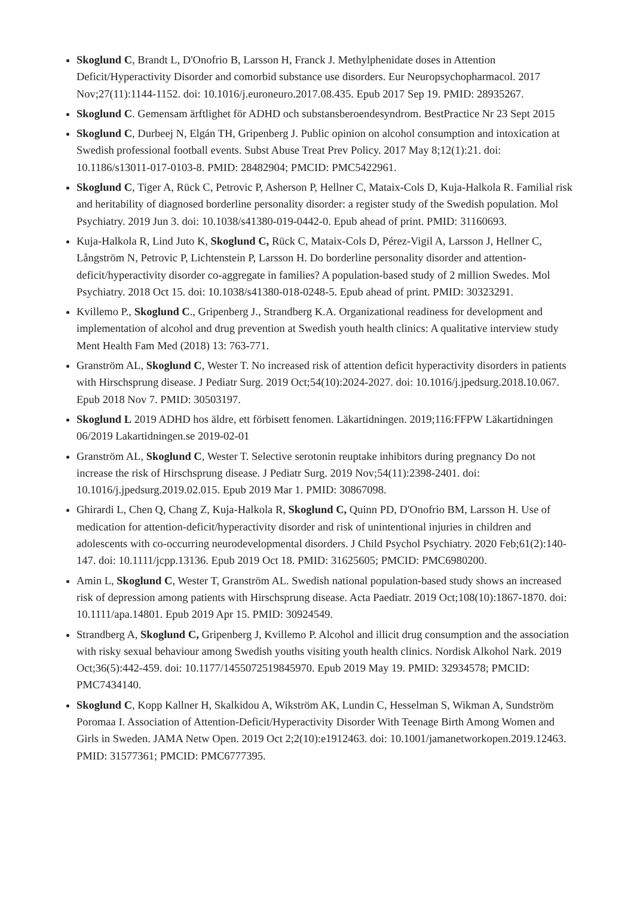Skoglund C, Brandt L, D'Onofrio B, Larsson H, Franck J. Methylphenidate doses in Attention Deficit/Hyperactivity Disorder and comorbid substance use disorders. Eur Neuropsychopharmacol. 2017 Nov;27(11):1144-1152. doi: 10.1016/j.euroneuro.2017.08.435. Epub 2017 Sep 19. PMID: 28935267.
Skoglund C. Gemensam ärftlighet för ADHD och substansberoendesyndrom. BestPractice Nr 23 Sept 2015
Skoglund C, Durbeej N, Elgán TH, Gripenberg J. Public opinion on alcohol consumption and intoxication at Swedish professional football events. Subst Abuse Treat Prev Policy. 2017 May 8;12(1):21. doi: 10.1186/s13011-017-0103-8. PMID: 28482904; PMCID: PMC5422961.
Skoglund C, Tiger A, Rück C, Petrovic P, Asherson P, Hellner C, Mataix-Cols D, Kuja-Halkola R. Familial risk and heritability of diagnosed borderline personality disorder: a register study of the Swedish population. Mol Psychiatry. 2019 Jun 3. doi: 10.1038/s41380-019-0442-0. Epub ahead of print. PMID: 31160693.
Kuja-Halkola R, Lind Juto K, Skoglund C, Rück C, Mataix-Cols D, Pérez-Vigil A, Larsson J, Hellner C, Långström N, Petrovic P, Lichtenstein P, Larsson H. Do borderline personality disorder and attention-deficit/hyperactivity disorder co-aggregate in families? A population-based study of 2 million Swedes. Mol Psychiatry. 2018 Oct 15. doi: 10.1038/s41380-018-0248-5. Epub ahead of print. PMID: 30323291.
Kvillemo P., Skoglund C., Gripenberg J., Strandberg K.A. Organizational readiness for development and implementation of alcohol and drug prevention at Swedish youth health clinics: A qualitative interview study Ment Health Fam Med (2018) 13: 763-771.
Granström AL, Skoglund C, Wester T. No increased risk of attention deficit hyperactivity disorders in patients with Hirschsprung disease. J Pediatr Surg. 2019 Oct;54(10):2024-2027. doi: 10.1016/j.jpedsurg.2018.10.067. Epub 2018 Nov 7. PMID: 30503197.
Skoglund L 2019 ADHD hos äldre, ett förbisett fenomen. Läkartidningen. 2019;116:FFPW Läkartidningen 06/2019 Lakartidningen.se 2019-02-01
Granström AL, Skoglund C, Wester T. Selective serotonin reuptake inhibitors during pregnancy Do not increase the risk of Hirschsprung disease. J Pediatr Surg. 2019 Nov;54(11):2398-2401. doi: 10.1016/j.jpedsurg.2019.02.015. Epub 2019 Mar 1. PMID: 30867098.
Ghirardi L, Chen Q, Chang Z, Kuja-Halkola R, Skoglund C, Quinn PD, D'Onofrio BM, Larsson H. Use of medication for attention-deficit/hyperactivity disorder and risk of unintentional injuries in children and adolescents with co-occurring neurodevelopmental disorders. J Child Psychol Psychiatry. 2020 Feb;61(2):140-147. doi: 10.1111/jcpp.13136. Epub 2019 Oct 18. PMID: 31625605; PMCID: PMC6980200.
Amin L, Skoglund C, Wester T, Granström AL. Swedish national population-based study shows an increased risk of depression among patients with Hirschsprung disease. Acta Paediatr. 2019 Oct;108(10):1867-1870. doi: 10.1111/apa.14801. Epub 2019 Apr 15. PMID: 30924549.
Strandberg A, Skoglund C, Gripenberg J, Kvillemo P. Alcohol and illicit drug consumption and the association with risky sexual behaviour among Swedish youths visiting youth health clinics. Nordisk Alkohol Nark. 2019 Oct;36(5):442-459. doi: 10.1177/1455072519845970. Epub 2019 May 19. PMID: 32934578; PMCID: PMC7434140.
Skoglund C, Kopp Kallner H, Skalkidou A, Wikström AK, Lundin C, Hesselman S, Wikman A, Sundström Poromaa I. Association of Attention-Deficit/Hyperactivity Disorder With Teenage Birth Among Women and Girls in Sweden. JAMA Netw Open. 2019 Oct 2;2(10):e1912463. doi: 10.1001/jamanetworkopen.2019.12463. PMID: 31577361; PMCID: PMC6777395.